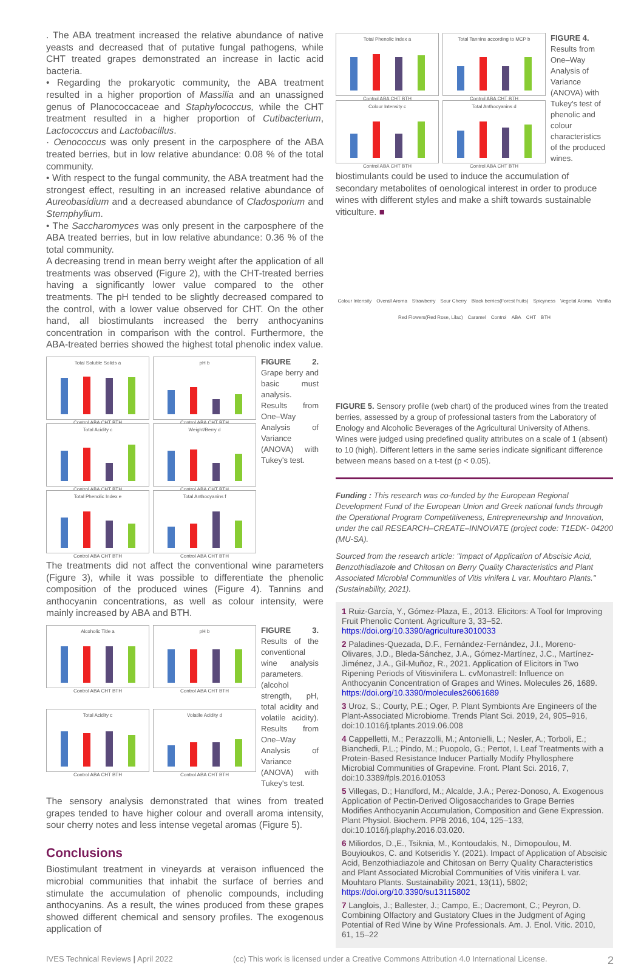. The ABA treatment increased the relative abundance of native yeasts and decreased that of putative fungal pathogens, while CHT treated grapes demonstrated an increase in lactic acid bacteria.
• Regarding the prokaryotic community, the ABA treatment resulted in a higher proportion of Massilia and an unassigned genus of Planococcaceae and Staphylococcus, while the CHT treatment resulted in a higher proportion of Cutibacterium, Lactococcus and Lactobacillus.
· Oenococcus was only present in the carposphere of the ABA treated berries, but in low relative abundance: 0.08 % of the total community.
• With respect to the fungal community, the ABA treatment had the strongest effect, resulting in an increased relative abundance of Aureobasidium and a decreased abundance of Cladosporium and Stemphylium.
• The Saccharomyces was only present in the carposphere of the ABA treated berries, but in low relative abundance: 0.36 % of the total community.
A decreasing trend in mean berry weight after the application of all treatments was observed (Figure 2), with the CHT-treated berries having a significantly lower value compared to the other treatments. The pH tended to be slightly decreased compared to the control, with a lower value observed for CHT. On the other hand, all biostimulants increased the berry anthocyanins concentration in comparison with the control. Furthermore, the ABA-treated berries showed the highest total phenolic index value.
Total Soluble Solids a
Control ABA CHT BTH
pH b
Control ABA CHT BTH
Total Acidity c
Control ABA CHT BTH
Weight/Berry d
Control ABA CHT BTH
Total Phenolic Index e
Control ABA CHT BTH
Total Anthocyanins f
Control ABA CHT BTH
FIGURE 2. Grape berry and basic must analysis. Results from One–Way Analysis of Variance (ANOVA) with Tukey's test.
The treatments did not affect the conventional wine parameters (Figure 3), while it was possible to differentiate the phenolic composition of the produced wines (Figure 4). Tannins and anthocyanin concentrations, as well as colour intensity, were mainly increased by ABA and BTH.
Alcoholic Title a
Control ABA CHT BTH
pH b
Control ABA CHT BTH
Total Acidity c
Control ABA CHT BTH
Volatile Acidity d
Control ABA CHT BTH
FIGURE 3. Results of the conventional wine analysis parameters. (alcohol strength, pH, total acidity and volatile acidity). Results from One–Way Analysis of Variance (ANOVA) with Tukey's test.
The sensory analysis demonstrated that wines from treated grapes tended to have higher colour and overall aroma intensity, sour cherry notes and less intense vegetal aromas (Figure 5).
Conclusions
Biostimulant treatment in vineyards at veraison influenced the microbial communities that inhabit the surface of berries and stimulate the accumulation of phenolic compounds, including anthocyanins. As a result, the wines produced from these grapes showed different chemical and sensory profiles. The exogenous application of
Total Phenolic Index a
Control ABA CHT BTH
Total Tannins according to MCP b
Control ABA CHT BTH
Colour Intensity c
Control ABA CHT BTH
Total Anthocyanins d
Control ABA CHT BTH
FIGURE 4. Results from One–Way Analysis of Variance (ANOVA) with Tukey's test of phenolic and colour characteristics of the produced wines.
biostimulants could be used to induce the accumulation of secondary metabolites of oenological interest in order to produce wines with different styles and make a shift towards sustainable viticulture. ■
Colour Intensity Overall Aroma Strawberry Sour Cherry Black berries(Forest fruits) Spicyness Vegetal Aroma Vanilla Red Flowers(Red Rose, Lilac) Caramel Control ABA CHT BTH
FIGURE 5. Sensory profile (web chart) of the produced wines from the treated berries, assessed by a group of professional tasters from the Laboratory of Enology and Alcoholic Beverages of the Agricultural University of Athens. Wines were judged using predefined quality attributes on a scale of 1 (absent) to 10 (high). Different letters in the same series indicate significant difference between means based on a t-test (p < 0.05).
Funding : This research was co-funded by the European Regional Development Fund of the European Union and Greek national funds through the Operational Program Competitiveness, Entrepreneurship and Innovation, under the call RESEARCH–CREATE–INNOVATE (project code: T1EDK- 04200 (MU-SA).
Sourced from the research article: "Impact of Application of Abscisic Acid, Benzothiadiazole and Chitosan on Berry Quality Characteristics and Plant Associated Microbial Communities of Vitis vinifera L var. Mouhtaro Plants." (Sustainability, 2021).
1 Ruiz-García, Y., Gómez-Plaza, E., 2013. Elicitors: A Tool for Improving Fruit Phenolic Content. Agriculture 3, 33–52. https://doi.org/10.3390/agriculture3010033
2 Paladines-Quezada, D.F., Fernández-Fernández, J.I., Moreno-Olivares, J.D., Bleda-Sánchez, J.A., Gómez-Martínez, J.C., Martínez-Jiménez, J.A., Gil-Muñoz, R., 2021. Application of Elicitors in Two Ripening Periods of Vitisvinifera L. cvMonastrell: Influence on Anthocyanin Concentration of Grapes and Wines. Molecules 26, 1689. https://doi.org/10.3390/molecules26061689
3 Uroz, S.; Courty, P.E.; Oger, P. Plant Symbionts Are Engineers of the Plant-Associated Microbiome. Trends Plant Sci. 2019, 24, 905–916, doi:10.1016/j.tplants.2019.06.008
4 Cappelletti, M.; Perazzolli, M.; Antonielli, L.; Nesler, A.; Torboli, E.; Bianchedi, P.L.; Pindo, M.; Puopolo, G.; Pertot, I. Leaf Treatments with a Protein-Based Resistance Inducer Partially Modify Phyllosphere Microbial Communities of Grapevine. Front. Plant Sci. 2016, 7, doi:10.3389/fpls.2016.01053
5 Villegas, D.; Handford, M.; Alcalde, J.A.; Perez-Donoso, A. Exogenous Application of Pectin-Derived Oligosaccharides to Grape Berries Modifies Anthocyanin Accumulation, Composition and Gene Expression. Plant Physiol. Biochem. PPB 2016, 104, 125–133, doi:10.1016/j.plaphy.2016.03.020.
6 Miliordos, D.,E., Tsiknia, M., Kontoudakis, N., Dimopoulou, M. Bouyioukos, C. and Kotseridis Y. (2021). Impact of Application of Abscisic Acid, Benzothiadiazole and Chitosan on Berry Quality Characteristics and Plant Associated Microbial Communities of Vitis vinifera L var. Mouhtaro Plants. Sustainability 2021, 13(11), 5802; https://doi.org/10.3390/su13115802
7 Langlois, J.; Ballester, J.; Campo, E.; Dacremont, C.; Peyron, D. Combining Olfactory and Gustatory Clues in the Judgment of Aging Potential of Red Wine by Wine Professionals. Am. J. Enol. Vitic. 2010, 61, 15–22
IVES Technical Reviews | April 2022 (cc) This work is licensed under a Creative Commons Attribution 4.0 International License. 2